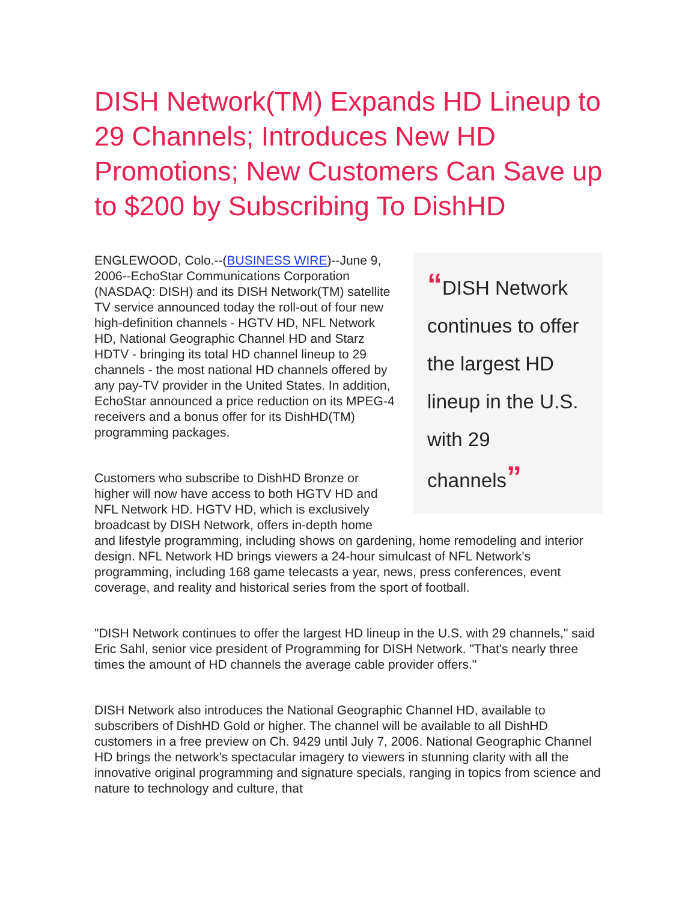DISH Network(TM) Expands HD Lineup to 29 Channels; Introduces New HD Promotions; New Customers Can Save up to $200 by Subscribing To DishHD
“DISH Network continues to offer the largest HD lineup in the U.S. with 29 channels”
ENGLEWOOD, Colo.--(BUSINESS WIRE)--June 9, 2006--EchoStar Communications Corporation (NASDAQ: DISH) and its DISH Network(TM) satellite TV service announced today the roll-out of four new high-definition channels - HGTV HD, NFL Network HD, National Geographic Channel HD and Starz HDTV - bringing its total HD channel lineup to 29 channels - the most national HD channels offered by any pay-TV provider in the United States. In addition, EchoStar announced a price reduction on its MPEG-4 receivers and a bonus offer for its DishHD(TM) programming packages.
Customers who subscribe to DishHD Bronze or higher will now have access to both HGTV HD and NFL Network HD. HGTV HD, which is exclusively broadcast by DISH Network, offers in-depth home and lifestyle programming, including shows on gardening, home remodeling and interior design. NFL Network HD brings viewers a 24-hour simulcast of NFL Network's programming, including 168 game telecasts a year, news, press conferences, event coverage, and reality and historical series from the sport of football.
"DISH Network continues to offer the largest HD lineup in the U.S. with 29 channels," said Eric Sahl, senior vice president of Programming for DISH Network. "That's nearly three times the amount of HD channels the average cable provider offers."
DISH Network also introduces the National Geographic Channel HD, available to subscribers of DishHD Gold or higher. The channel will be available to all DishHD customers in a free preview on Ch. 9429 until July 7, 2006. National Geographic Channel HD brings the network's spectacular imagery to viewers in stunning clarity with all the innovative original programming and signature specials, ranging in topics from science and nature to technology and culture, that